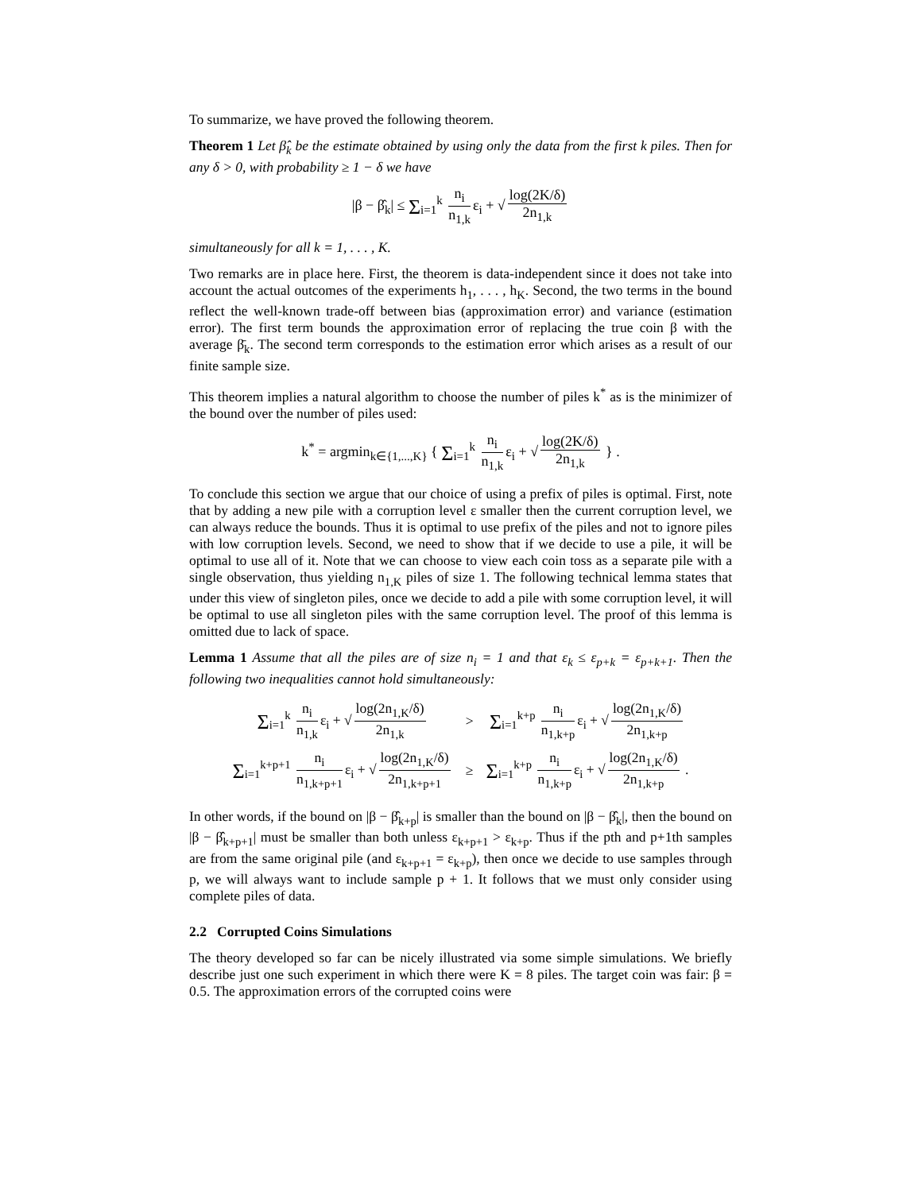To summarize, we have proved the following theorem.
Theorem 1 Let β̂<sub>k</sub> be the estimate obtained by using only the data from the first k piles. Then for any δ > 0, with probability ≥ 1 − δ we have
|β − β̂<sub>k</sub>| ≤ Σ<sub>i=1</sub><sup>k</sup> n<sub>i</sub> n<sub>1,k</sub> ε<sub>i</sub> + √ log(2K/δ) 2n<sub>1,k</sub>
simultaneously for all k = 1, . . . , K.
Two remarks are in place here. First, the theorem is data-independent since it does not take into account the actual outcomes of the experiments h<sub>1</sub>, . . . , h<sub>K</sub>. Second, the two terms in the bound reflect the well-known trade-off between bias (approximation error) and variance (estimation error). The first term bounds the approximation error of replacing the true coin β with the average β̄<sub>k</sub>. The second term corresponds to the estimation error which arises as a result of our finite sample size.
This theorem implies a natural algorithm to choose the number of piles k<sup>*</sup> as is the minimizer of the bound over the number of piles used:
k<sup>*</sup> = argmin<sub>k∈{1,...,K}</sub> { Σ<sub>i=1</sub><sup>k</sup> n<sub>i</sub> n<sub>1,k</sub> ε<sub>i</sub> + √ log(2K/δ) 2n<sub>1,k</sub> } .
To conclude this section we argue that our choice of using a prefix of piles is optimal. First, note that by adding a new pile with a corruption level ε smaller then the current corruption level, we can always reduce the bounds. Thus it is optimal to use prefix of the piles and not to ignore piles with low corruption levels. Second, we need to show that if we decide to use a pile, it will be optimal to use all of it. Note that we can choose to view each coin toss as a separate pile with a single observation, thus yielding n<sub>1,K</sub> piles of size 1. The following technical lemma states that under this view of singleton piles, once we decide to add a pile with some corruption level, it will be optimal to use all singleton piles with the same corruption level. The proof of this lemma is omitted due to lack of space.
Lemma 1 Assume that all the piles are of size n<sub>i</sub> = 1 and that ε<sub>k</sub> ≤ ε<sub>p+k</sub> = ε<sub>p+k+1</sub>. Then the following two inequalities cannot hold simultaneously:
| Σ<sub>i=1</sub><sup>k</sup> n<sub>i</sub> n<sub>1,k</sub> ε<sub>i</sub> + √ log(2n<sub>1,K</sub>/δ) 2n<sub>1,k</sub> | > | Σ<sub>i=1</sub><sup>k+p</sup> n<sub>i</sub> n<sub>1,k+p</sub> ε<sub>i</sub> + √ log(2n<sub>1,K</sub>/δ) 2n<sub>1,k+p</sub> |
| Σ<sub>i=1</sub><sup>k+p+1</sup> n<sub>i</sub> n<sub>1,k+p+1</sub> ε<sub>i</sub> + √ log(2n<sub>1,K</sub>/δ) 2n<sub>1,k+p+1</sub> | ≥ | Σ<sub>i=1</sub><sup>k+p</sup> n<sub>i</sub> n<sub>1,k+p</sub> ε<sub>i</sub> + √ log(2n<sub>1,K</sub>/δ) 2n<sub>1,k+p</sub> . |
In other words, if the bound on |β − β̂<sub>k+p</sub>| is smaller than the bound on |β − β̂<sub>k</sub>|, then the bound on |β − β̂<sub>k+p+1</sub>| must be smaller than both unless ε<sub>k+p+1</sub> > ε<sub>k+p</sub>. Thus if the pth and p+1th samples are from the same original pile (and ε<sub>k+p+1</sub> = ε<sub>k+p</sub>), then once we decide to use samples through p, we will always want to include sample p + 1. It follows that we must only consider using complete piles of data.
2.2 Corrupted Coins Simulations
The theory developed so far can be nicely illustrated via some simple simulations. We briefly describe just one such experiment in which there were K = 8 piles. The target coin was fair: β = 0.5. The approximation errors of the corrupted coins were